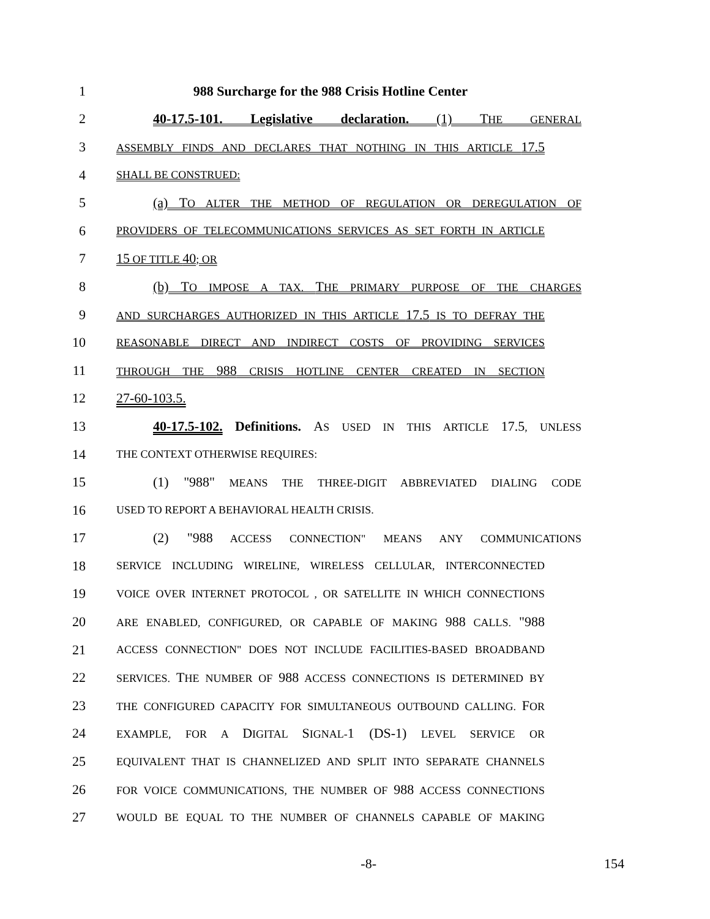1 988 Surcharge for the 988 Crisis Hotline Center
2 40-17.5-101. Legislative declaration. (1) THE GENERAL
3
ASSEMBLY FINDS AND DECLARES THAT NOTHING IN THIS ARTICLE 17.5
4
SHALL BE CONSTRUED:
5 (a) TO ALTER THE METHOD OF REGULATION OR DEREGULATION OF
6
PROVIDERS OF TELECOMMUNICATIONS SERVICES AS SET FORTH IN ARTICLE
7 15 OF TITLE 40; OR
8 (b) TO IMPOSE A TAX. THE PRIMARY PURPOSE OF THE CHARGES
9
AND SURCHARGES AUTHORIZED IN THIS ARTICLE 17.5 IS TO DEFRAY THE
10
REASONABLE DIRECT AND INDIRECT COSTS OF PROVIDING SERVICES
11
THROUGH THE 988 CRISIS HOTLINE CENTER CREATED IN SECTION
12 27-60-103.5.
13 40-17.5-102. Definitions. AS USED IN THIS ARTICLE 17.5, UNLESS
14
THE CONTEXT OTHERWISE REQUIRES:
15 (1) "988" MEANS THE THREE-DIGIT ABBREVIATED DIALING CODE
16
USED TO REPORT A BEHAVIORAL HEALTH CRISIS.
17 (2) "988 ACCESS CONNECTION" MEANS ANY COMMUNICATIONS
18
SERVICE INCLUDING WIRELINE, WIRELESS CELLULAR, INTERCONNECTED
19
VOICE OVER INTERNET PROTOCOL , OR SATELLITE IN WHICH CONNECTIONS
20
ARE ENABLED, CONFIGURED, OR CAPABLE OF MAKING 988 CALLS. "988
21
ACCESS CONNECTION" DOES NOT INCLUDE FACILITIES-BASED BROADBAND
22
SERVICES. THE NUMBER OF 988 ACCESS CONNECTIONS IS DETERMINED BY
23
THE CONFIGURED CAPACITY FOR SIMULTANEOUS OUTBOUND CALLING. FOR
24
EXAMPLE, FOR A DIGITAL SIGNAL-1 (DS-1) LEVEL SERVICE OR
25
EQUIVALENT THAT IS CHANNELIZED AND SPLIT INTO SEPARATE CHANNELS
26
FOR VOICE COMMUNICATIONS, THE NUMBER OF 988 ACCESS CONNECTIONS
27
WOULD BE EQUAL TO THE NUMBER OF CHANNELS CAPABLE OF MAKING
-8- 154